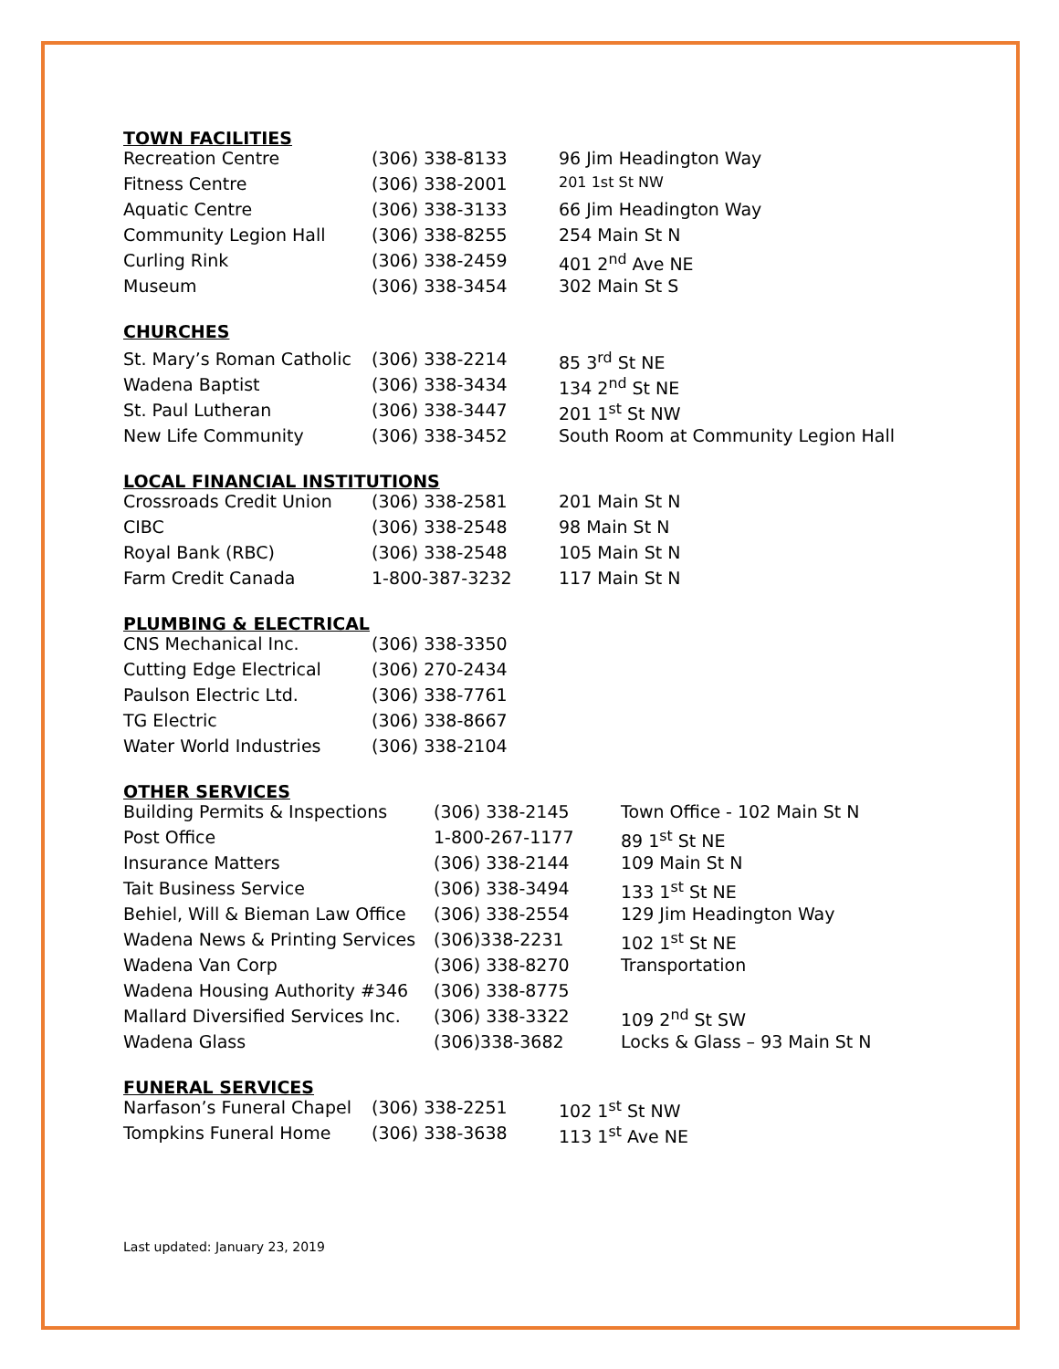TOWN FACILITIES
| Recreation Centre | (306) 338-8133 | 96 Jim Headington Way |
| Fitness Centre | (306) 338-2001 | 201 1st St NW |
| Aquatic Centre | (306) 338-3133 | 66 Jim Headington Way |
| Community Legion Hall | (306) 338-8255 | 254 Main St N |
| Curling Rink | (306) 338-2459 | 401 2<sup>nd</sup> Ave NE |
| Museum | (306) 338-3454 | 302 Main St S |
CHURCHES
| St. Mary’s Roman Catholic | (306) 338-2214 | 85 3<sup>rd</sup> St NE |
| Wadena Baptist | (306) 338-3434 | 134 2<sup>nd</sup> St NE |
| St. Paul Lutheran | (306) 338-3447 | 201 1<sup>st</sup> St NW |
| New Life Community | (306) 338-3452 | South Room at Community Legion Hall |
LOCAL FINANCIAL INSTITUTIONS
| Crossroads Credit Union | (306) 338-2581 | 201 Main St N |
| CIBC | (306) 338-2548 | 98 Main St N |
| Royal Bank (RBC) | (306) 338-2548 | 105 Main St N |
| Farm Credit Canada | 1-800-387-3232 | 117 Main St N |
PLUMBING & ELECTRICAL
| CNS Mechanical Inc. | (306) 338-3350 |
| Cutting Edge Electrical | (306) 270-2434 |
| Paulson Electric Ltd. | (306) 338-7761 |
| TG Electric | (306) 338-8667 |
| Water World Industries | (306) 338-2104 |
OTHER SERVICES
| Building Permits & Inspections | (306) 338-2145 | Town Office - 102 Main St N |
| Post Office | 1-800-267-1177 | 89 1<sup>st</sup> St NE |
| Insurance Matters | (306) 338-2144 | 109 Main St N |
| Tait Business Service | (306) 338-3494 | 133 1<sup>st</sup> St NE |
| Behiel, Will & Bieman Law Office | (306) 338-2554 | 129 Jim Headington Way |
| Wadena News & Printing Services | (306)338-2231 | 102 1<sup>st</sup> St NE |
| Wadena Van Corp | (306) 338-8270 | Transportation |
| Wadena Housing Authority #346 | (306) 338-8775 | |
| Mallard Diversified Services Inc. | (306) 338-3322 | 109 2<sup>nd</sup> St SW |
| Wadena Glass | (306)338-3682 | Locks & Glass – 93 Main St N |
FUNERAL SERVICES
| Narfason’s Funeral Chapel | (306) 338-2251 | 102 1<sup>st</sup> St NW |
| Tompkins Funeral Home | (306) 338-3638 | 113 1<sup>st</sup> Ave NE |
Last updated: January 23, 2019